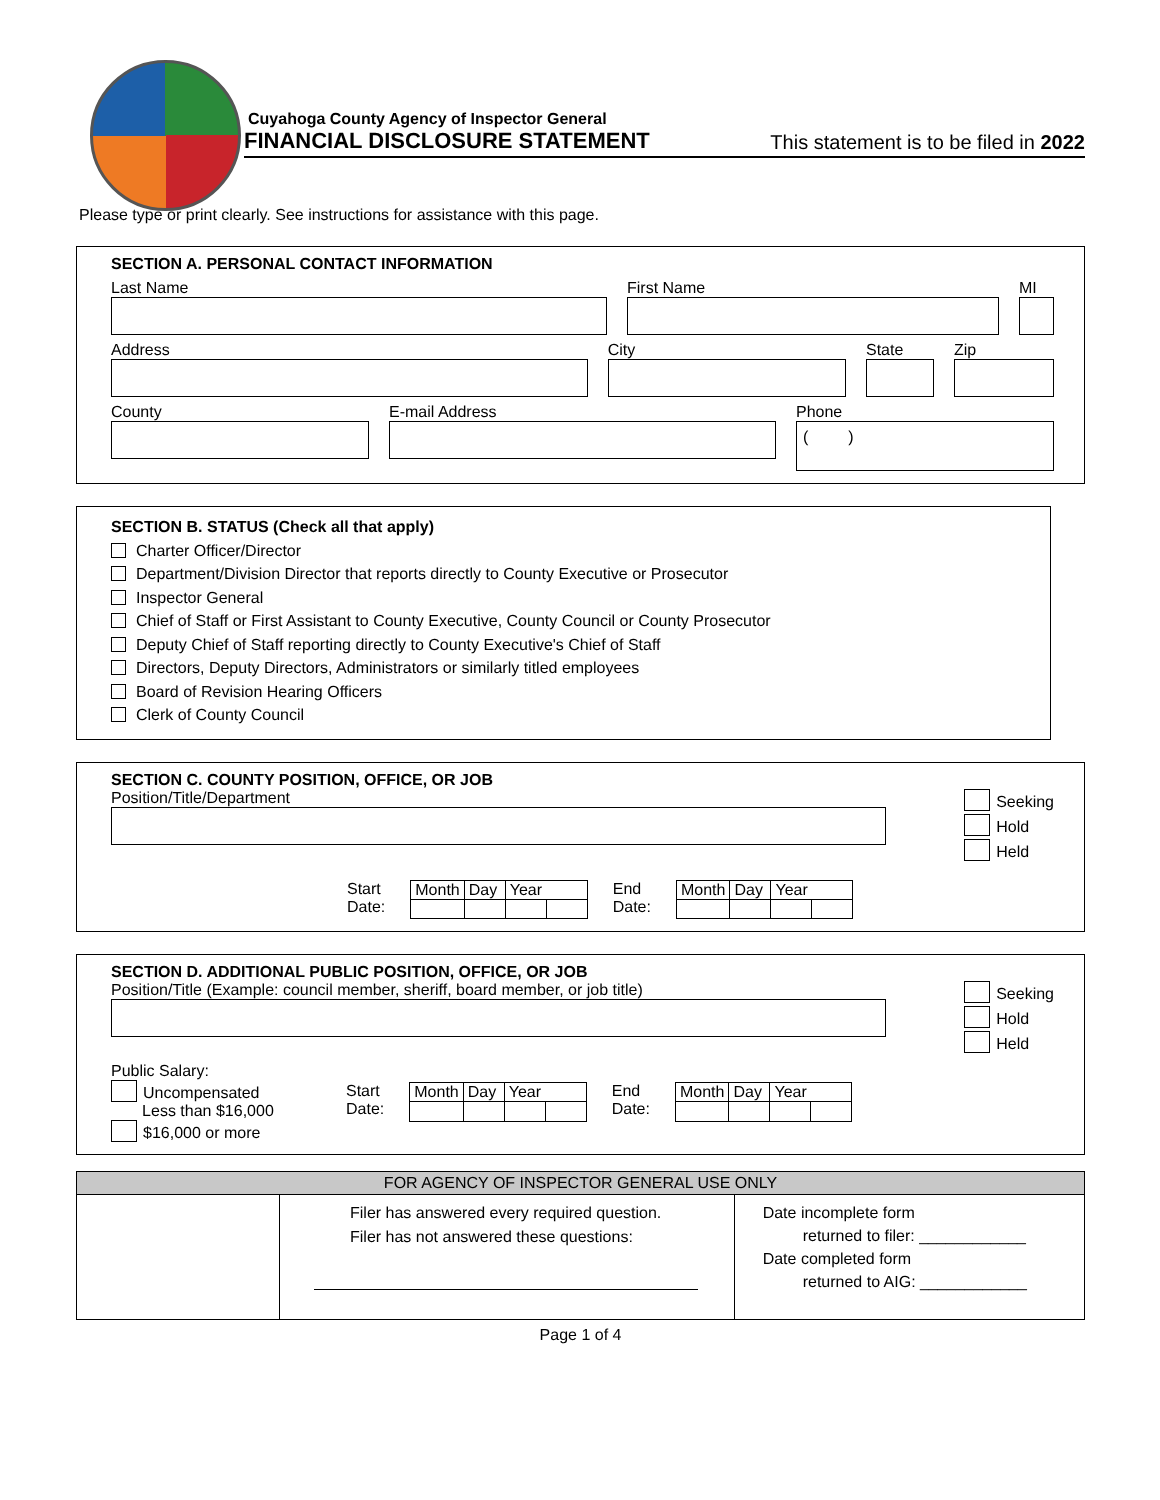Cuyahoga County Agency of Inspector General
FINANCIAL DISCLOSURE STATEMENT This statement is to be filed in 2022
Please type or print clearly. See instructions for assistance with this page.
SECTION A. PERSONAL CONTACT INFORMATION
Last Name First Name MI
Address City State Zip
County E-mail Address Phone
( )
SECTION B. STATUS (Check all that apply)
Charter Officer/Director
Department/Division Director that reports directly to County Executive or Prosecutor
Inspector General
Chief of Staff or First Assistant to County Executive, County Council or County Prosecutor
Deputy Chief of Staff reporting directly to County Executive's Chief of Staff
Directors, Deputy Directors, Administrators or similarly titled employees
Board of Revision Hearing Officers
Clerk of County Council
SECTION C. COUNTY POSITION, OFFICE, OR JOB
Position/Title/Department
Seeking
Hold
Held
Start
Date:
| Month | Day | Year | |
End
Date:
| Month | Day | Year | |
SECTION D. ADDITIONAL PUBLIC POSITION, OFFICE, OR JOB
Position/Title (Example: council member, sheriff, board member, or job title)
Seeking
Hold
Held
Public Salary:
Uncompensated
Less than $16,000
$16,000 or more
Start
Date:
| Month | Day | Year | |
End
Date:
| Month | Day | Year | |
| FOR AGENCY OF INSPECTOR GENERAL USE ONLY | | |
| --- | --- | --- |
| | Filer has answered every required question. Filer has not answered these questions: | Date incomplete form returned to filer: ____________ Date completed form returned to AIG: ____________ |
Page 1 of 4